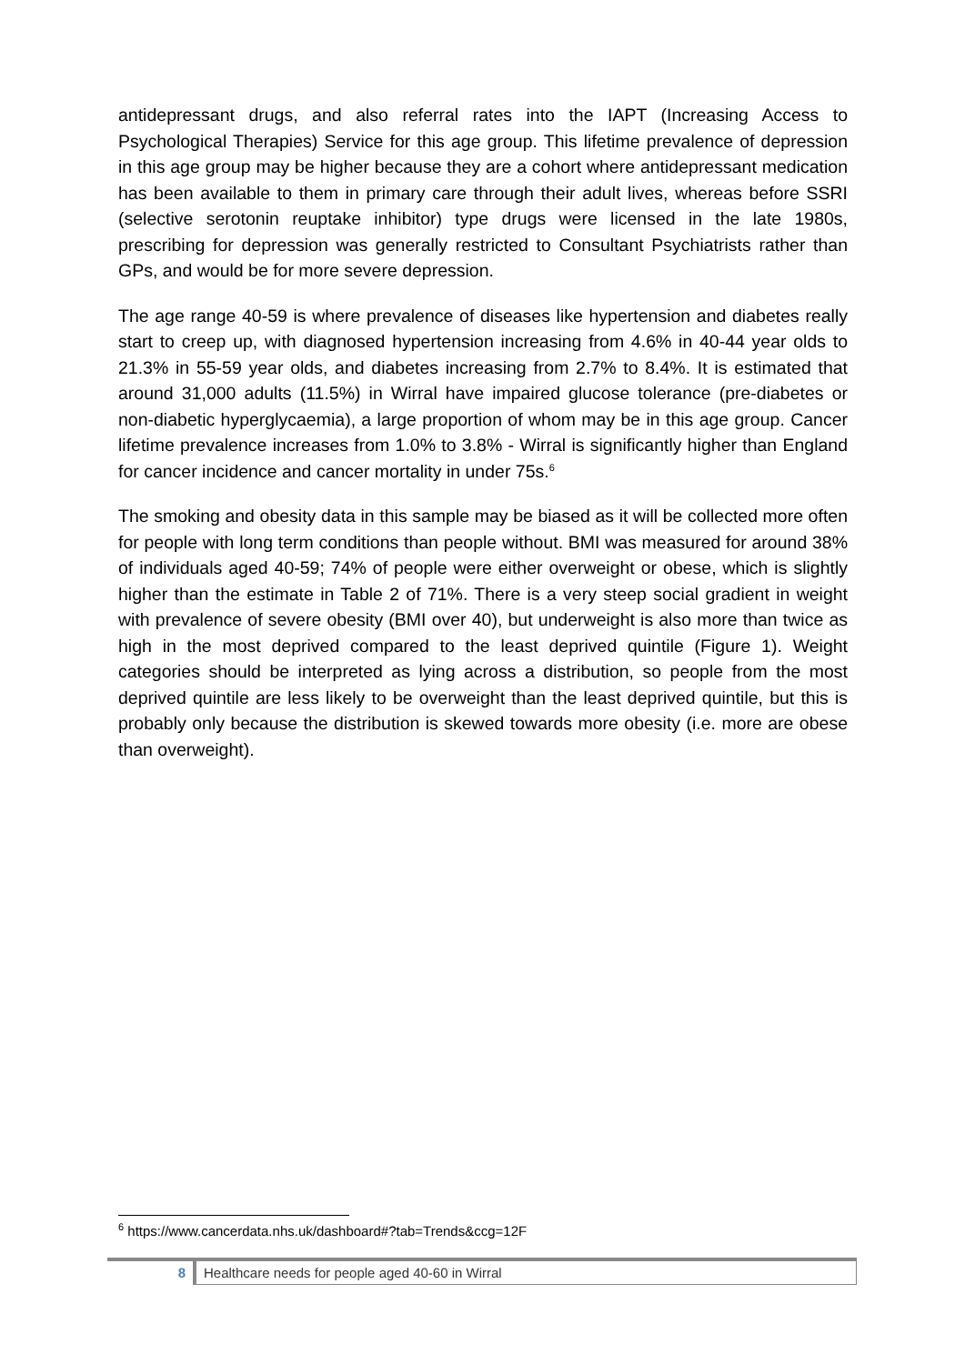antidepressant drugs, and also referral rates into the IAPT (Increasing Access to Psychological Therapies) Service for this age group. This lifetime prevalence of depression in this age group may be higher because they are a cohort where antidepressant medication has been available to them in primary care through their adult lives, whereas before SSRI (selective serotonin reuptake inhibitor) type drugs were licensed in the late 1980s, prescribing for depression was generally restricted to Consultant Psychiatrists rather than GPs, and would be for more severe depression.
The age range 40-59 is where prevalence of diseases like hypertension and diabetes really start to creep up, with diagnosed hypertension increasing from 4.6% in 40-44 year olds to 21.3% in 55-59 year olds, and diabetes increasing from 2.7% to 8.4%. It is estimated that around 31,000 adults (11.5%) in Wirral have impaired glucose tolerance (pre-diabetes or non-diabetic hyperglycaemia), a large proportion of whom may be in this age group. Cancer lifetime prevalence increases from 1.0% to 3.8% - Wirral is significantly higher than England for cancer incidence and cancer mortality in under 75s.<sup>6</sup>
The smoking and obesity data in this sample may be biased as it will be collected more often for people with long term conditions than people without. BMI was measured for around 38% of individuals aged 40-59; 74% of people were either overweight or obese, which is slightly higher than the estimate in Table 2 of 71%. There is a very steep social gradient in weight with prevalence of severe obesity (BMI over 40), but underweight is also more than twice as high in the most deprived compared to the least deprived quintile (Figure 1). Weight categories should be interpreted as lying across a distribution, so people from the most deprived quintile are less likely to be overweight than the least deprived quintile, but this is probably only because the distribution is skewed towards more obesity (i.e. more are obese than overweight).
<sup>6</sup> https://www.cancerdata.nhs.uk/dashboard#?tab=Trends&ccg=12F
8 Healthcare needs for people aged 40-60 in Wirral